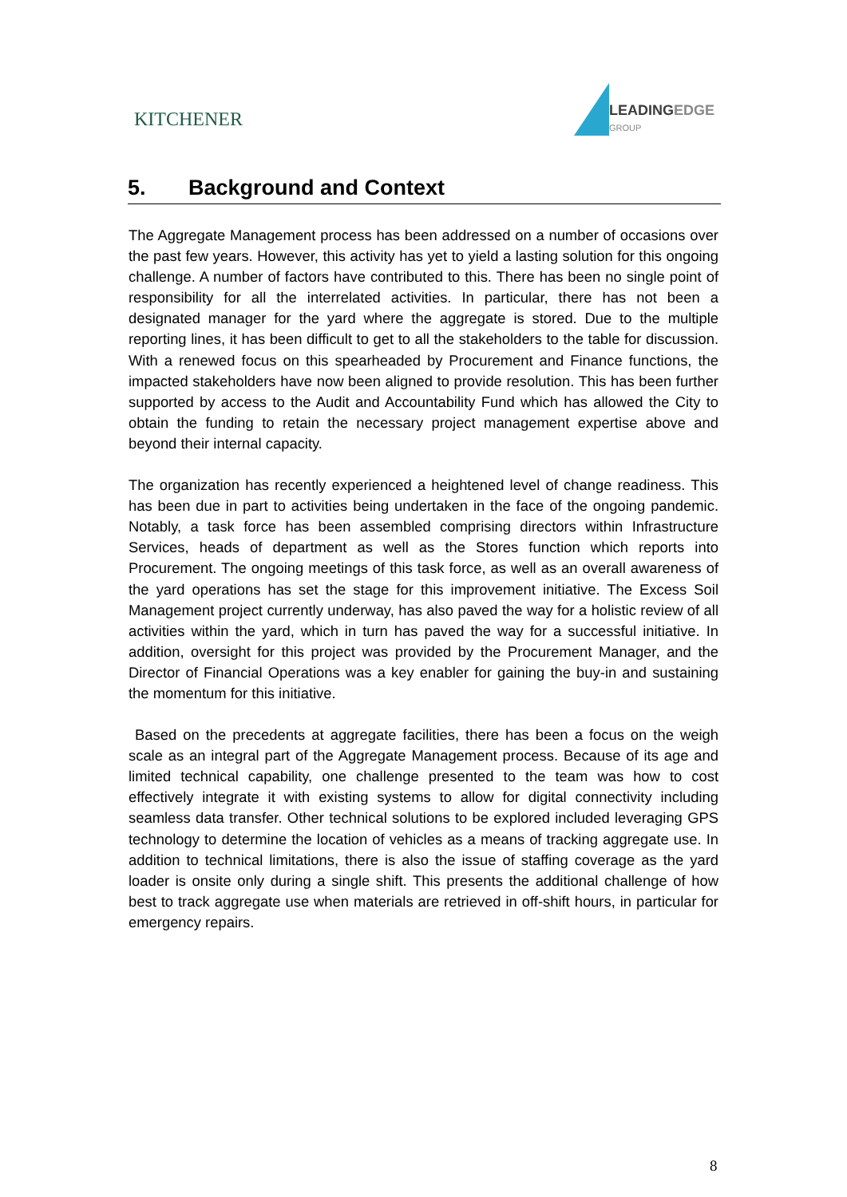KITCHENER
LEADINGEDGE
GROUP
5. Background and Context
The Aggregate Management process has been addressed on a number of occasions over the past few years. However, this activity has yet to yield a lasting solution for this ongoing challenge. A number of factors have contributed to this. There has been no single point of responsibility for all the interrelated activities. In particular, there has not been a designated manager for the yard where the aggregate is stored. Due to the multiple reporting lines, it has been difficult to get to all the stakeholders to the table for discussion. With a renewed focus on this spearheaded by Procurement and Finance functions, the impacted stakeholders have now been aligned to provide resolution. This has been further supported by access to the Audit and Accountability Fund which has allowed the City to obtain the funding to retain the necessary project management expertise above and beyond their internal capacity.
The organization has recently experienced a heightened level of change readiness. This has been due in part to activities being undertaken in the face of the ongoing pandemic. Notably, a task force has been assembled comprising directors within Infrastructure Services, heads of department as well as the Stores function which reports into Procurement. The ongoing meetings of this task force, as well as an overall awareness of the yard operations has set the stage for this improvement initiative. The Excess Soil Management project currently underway, has also paved the way for a holistic review of all activities within the yard, which in turn has paved the way for a successful initiative. In addition, oversight for this project was provided by the Procurement Manager, and the Director of Financial Operations was a key enabler for gaining the buy-in and sustaining the momentum for this initiative.
Based on the precedents at aggregate facilities, there has been a focus on the weigh scale as an integral part of the Aggregate Management process. Because of its age and limited technical capability, one challenge presented to the team was how to cost effectively integrate it with existing systems to allow for digital connectivity including seamless data transfer. Other technical solutions to be explored included leveraging GPS technology to determine the location of vehicles as a means of tracking aggregate use. In addition to technical limitations, there is also the issue of staffing coverage as the yard loader is onsite only during a single shift. This presents the additional challenge of how best to track aggregate use when materials are retrieved in off-shift hours, in particular for emergency repairs.
8